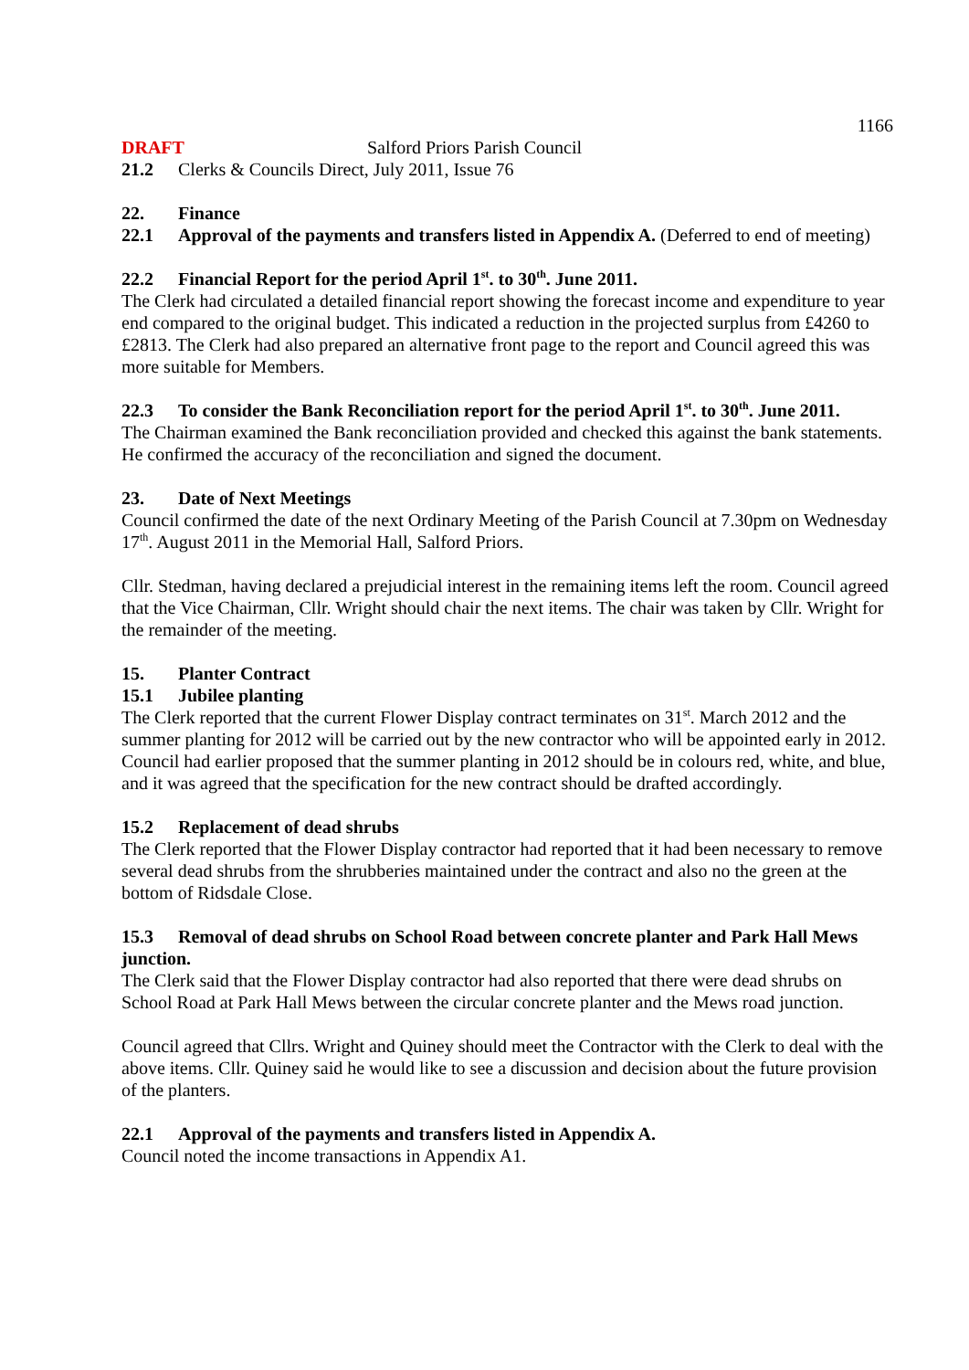1166
DRAFT Salford Priors Parish Council
21.2 Clerks & Councils Direct, July 2011, Issue 76
22. Finance
22.1 Approval of the payments and transfers listed in Appendix A. (Deferred to end of meeting)
22.2 Financial Report for the period April 1<sup>st</sup>. to 30<sup>th</sup>. June 2011.
The Clerk had circulated a detailed financial report showing the forecast income and expenditure to year end compared to the original budget. This indicated a reduction in the projected surplus from £4260 to £2813. The Clerk had also prepared an alternative front page to the report and Council agreed this was more suitable for Members.
22.3 To consider the Bank Reconciliation report for the period April 1<sup>st</sup>. to 30<sup>th</sup>. June 2011.
The Chairman examined the Bank reconciliation provided and checked this against the bank statements. He confirmed the accuracy of the reconciliation and signed the document.
23. Date of Next Meetings
Council confirmed the date of the next Ordinary Meeting of the Parish Council at 7.30pm on Wednesday 17<sup>th</sup>. August 2011 in the Memorial Hall, Salford Priors.
Cllr. Stedman, having declared a prejudicial interest in the remaining items left the room. Council agreed that the Vice Chairman, Cllr. Wright should chair the next items. The chair was taken by Cllr. Wright for the remainder of the meeting.
15. Planter Contract
15.1 Jubilee planting
The Clerk reported that the current Flower Display contract terminates on 31<sup>st</sup>. March 2012 and the summer planting for 2012 will be carried out by the new contractor who will be appointed early in 2012. Council had earlier proposed that the summer planting in 2012 should be in colours red, white, and blue, and it was agreed that the specification for the new contract should be drafted accordingly.
15.2 Replacement of dead shrubs
The Clerk reported that the Flower Display contractor had reported that it had been necessary to remove several dead shrubs from the shrubberies maintained under the contract and also no the green at the bottom of Ridsdale Close.
15.3 Removal of dead shrubs on School Road between concrete planter and Park Hall Mews junction.
The Clerk said that the Flower Display contractor had also reported that there were dead shrubs on School Road at Park Hall Mews between the circular concrete planter and the Mews road junction.
Council agreed that Cllrs. Wright and Quiney should meet the Contractor with the Clerk to deal with the above items. Cllr. Quiney said he would like to see a discussion and decision about the future provision of the planters.
22.1 Approval of the payments and transfers listed in Appendix A.
Council noted the income transactions in Appendix A1.